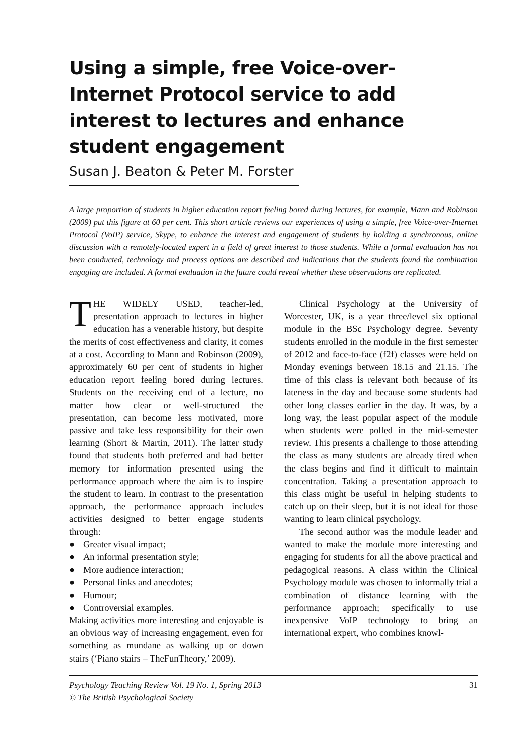Using a simple, free Voice-over-Internet Protocol service to add interest to lectures and enhance student engagement
Susan J. Beaton & Peter M. Forster
A large proportion of students in higher education report feeling bored during lectures, for example, Mann and Robinson (2009) put this figure at 60 per cent. This short article reviews our experiences of using a simple, free Voice-over-Internet Protocol (VoIP) service, Skype, to enhance the interest and engagement of students by holding a synchronous, online discussion with a remotely-located expert in a field of great interest to those students. While a formal evaluation has not been conducted, technology and process options are described and indications that the students found the combination engaging are included. A formal evaluation in the future could reveal whether these observations are replicated.
THE WIDELY USED, teacher-led, presentation approach to lectures in higher education has a venerable history, but despite the merits of cost effectiveness and clarity, it comes at a cost. According to Mann and Robinson (2009), approximately 60 per cent of students in higher education report feeling bored during lectures. Students on the receiving end of a lecture, no matter how clear or well-structured the presentation, can become less motivated, more passive and take less responsibility for their own learning (Short & Martin, 2011). The latter study found that students both preferred and had better memory for information presented using the performance approach where the aim is to inspire the student to learn. In contrast to the presentation approach, the performance approach includes activities designed to better engage students through:
● Greater visual impact;
● An informal presentation style;
● More audience interaction;
● Personal links and anecdotes;
● Humour;
● Controversial examples.
Making activities more interesting and enjoyable is an obvious way of increasing engagement, even for something as mundane as walking up or down stairs (‘Piano stairs – TheFunTheory,’ 2009).
Clinical Psychology at the University of Worcester, UK, is a year three/level six optional module in the BSc Psychology degree. Seventy students enrolled in the module in the first semester of 2012 and face-to-face (f2f) classes were held on Monday evenings between 18.15 and 21.15. The time of this class is relevant both because of its lateness in the day and because some students had other long classes earlier in the day. It was, by a long way, the least popular aspect of the module when students were polled in the mid-semester review. This presents a challenge to those attending the class as many students are already tired when the class begins and find it difficult to maintain concentration. Taking a presentation approach to this class might be useful in helping students to catch up on their sleep, but it is not ideal for those wanting to learn clinical psychology.
The second author was the module leader and wanted to make the module more interesting and engaging for students for all the above practical and pedagogical reasons. A class within the Clinical Psychology module was chosen to informally trial a combination of distance learning with the performance approach; specifically to use inexpensive VoIP technology to bring an international expert, who combines knowl-
Psychology Teaching Review Vol. 19 No. 1, Spring 2013
© The British Psychological Society
31